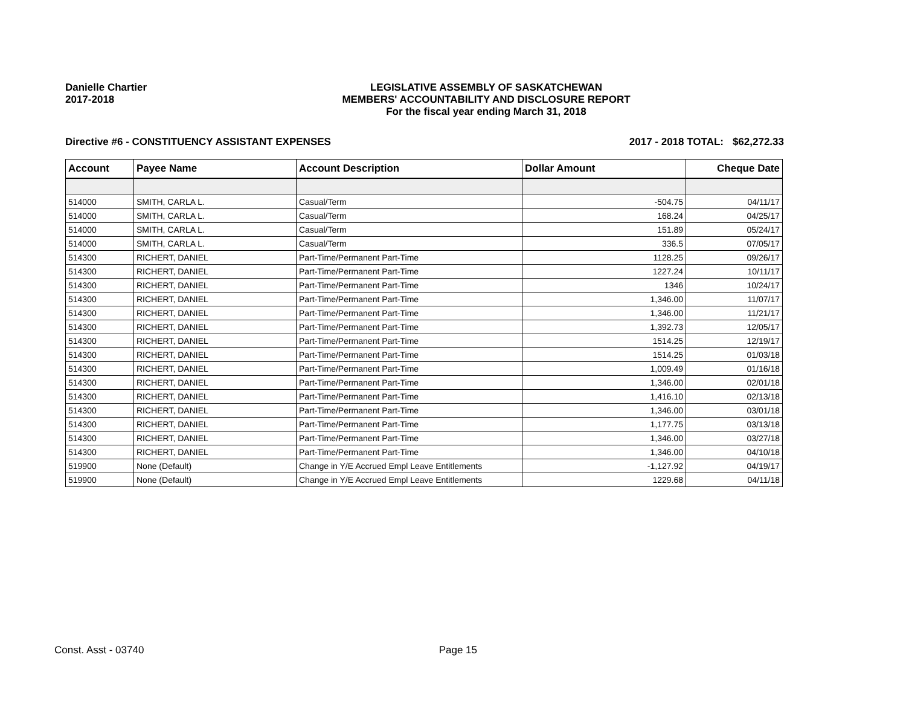Danielle Chartier
2017-2018
LEGISLATIVE ASSEMBLY OF SASKATCHEWAN
MEMBERS' ACCOUNTABILITY AND DISCLOSURE REPORT
For the fiscal year ending March 31, 2018
Directive #6 - CONSTITUENCY ASSISTANT EXPENSES 2017 - 2018 TOTAL: $62,272.33
| Account | Payee Name | Account Description | Dollar Amount | Cheque Date |
| --- | --- | --- | --- | --- |
| 514000 | SMITH, CARLA L. | Casual/Term | -504.75 | 04/11/17 |
| 514000 | SMITH, CARLA L. | Casual/Term | 168.24 | 04/25/17 |
| 514000 | SMITH, CARLA L. | Casual/Term | 151.89 | 05/24/17 |
| 514000 | SMITH, CARLA L. | Casual/Term | 336.5 | 07/05/17 |
| 514300 | RICHERT, DANIEL | Part-Time/Permanent Part-Time | 1128.25 | 09/26/17 |
| 514300 | RICHERT, DANIEL | Part-Time/Permanent Part-Time | 1227.24 | 10/11/17 |
| 514300 | RICHERT, DANIEL | Part-Time/Permanent Part-Time | 1346 | 10/24/17 |
| 514300 | RICHERT, DANIEL | Part-Time/Permanent Part-Time | 1,346.00 | 11/07/17 |
| 514300 | RICHERT, DANIEL | Part-Time/Permanent Part-Time | 1,346.00 | 11/21/17 |
| 514300 | RICHERT, DANIEL | Part-Time/Permanent Part-Time | 1,392.73 | 12/05/17 |
| 514300 | RICHERT, DANIEL | Part-Time/Permanent Part-Time | 1514.25 | 12/19/17 |
| 514300 | RICHERT, DANIEL | Part-Time/Permanent Part-Time | 1514.25 | 01/03/18 |
| 514300 | RICHERT, DANIEL | Part-Time/Permanent Part-Time | 1,009.49 | 01/16/18 |
| 514300 | RICHERT, DANIEL | Part-Time/Permanent Part-Time | 1,346.00 | 02/01/18 |
| 514300 | RICHERT, DANIEL | Part-Time/Permanent Part-Time | 1,416.10 | 02/13/18 |
| 514300 | RICHERT, DANIEL | Part-Time/Permanent Part-Time | 1,346.00 | 03/01/18 |
| 514300 | RICHERT, DANIEL | Part-Time/Permanent Part-Time | 1,177.75 | 03/13/18 |
| 514300 | RICHERT, DANIEL | Part-Time/Permanent Part-Time | 1,346.00 | 03/27/18 |
| 514300 | RICHERT, DANIEL | Part-Time/Permanent Part-Time | 1,346.00 | 04/10/18 |
| 519900 | None (Default) | Change in Y/E Accrued Empl Leave Entitlements | -1,127.92 | 04/19/17 |
| 519900 | None (Default) | Change in Y/E Accrued Empl Leave Entitlements | 1229.68 | 04/11/18 |
Const. Asst - 03740 Page 15